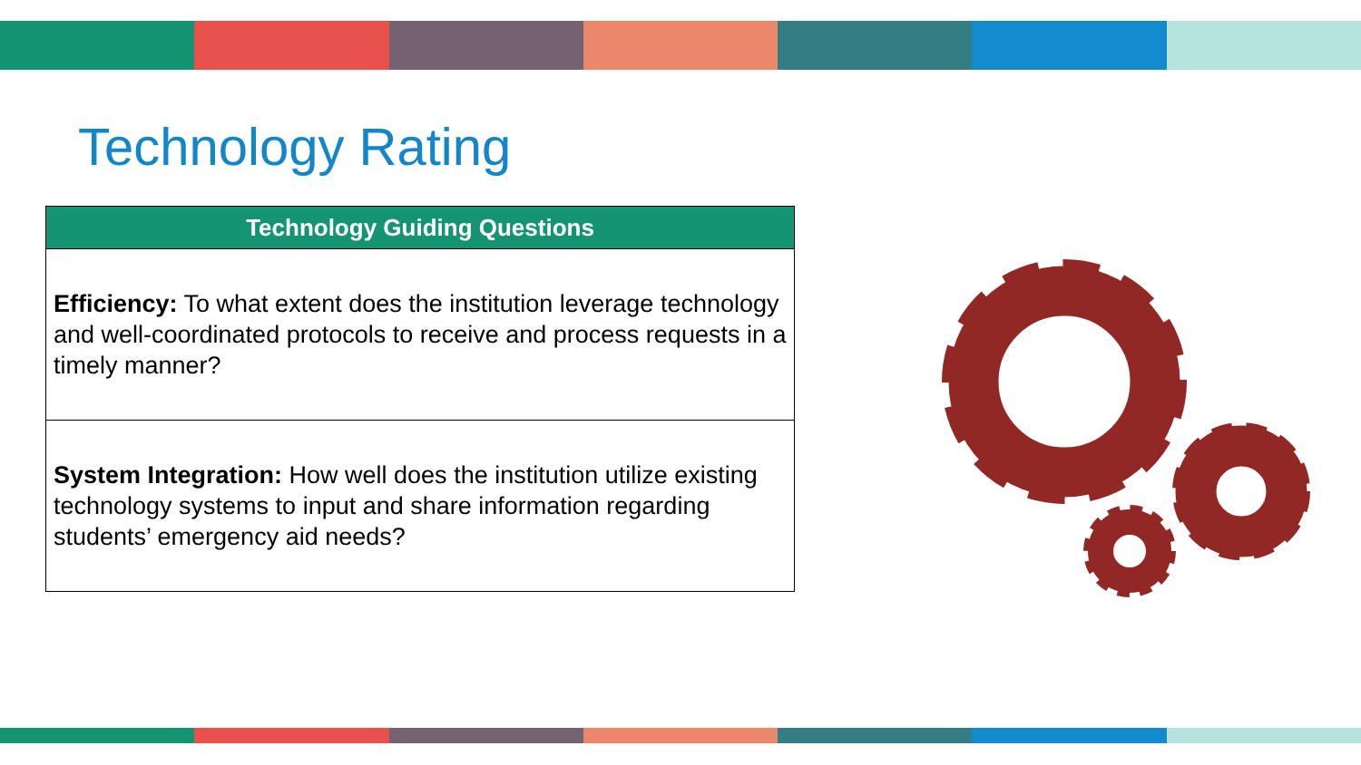Technology Rating
| Technology Guiding Questions |
| --- |
| Efficiency: To what extent does the institution leverage technology and well-coordinated protocols to receive and process requests in a timely manner? |
| System Integration: How well does the institution utilize existing technology systems to input and share information regarding students’ emergency aid needs? |